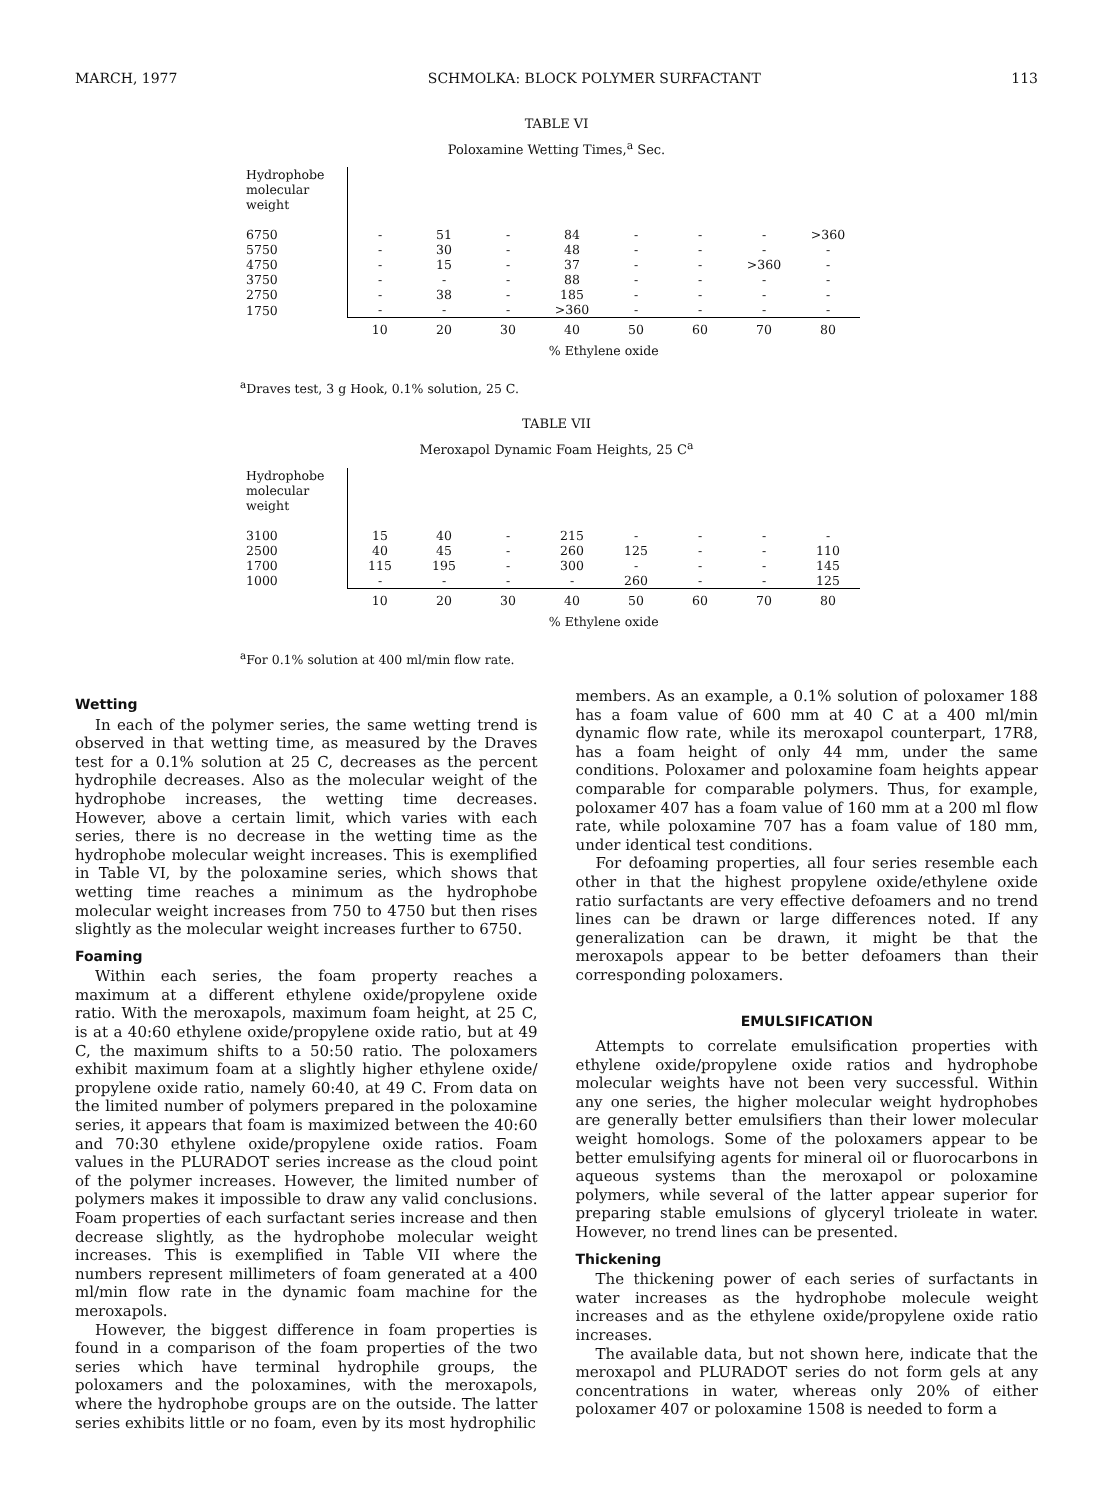MARCH, 1977 SCHMOLKA: BLOCK POLYMER SURFACTANT 113
TABLE VI
Poloxamine Wetting Times,<sup>a</sup> Sec.
| Hydrophobe molecular weight | | | | | | | | |
| 6750 | - | 51 | - | 84 | - | - | - | >360 |
| 5750 | - | 30 | - | 48 | - | - | - | - |
| 4750 | - | 15 | - | 37 | - | - | >360 | - |
| 3750 | - | - | - | 88 | - | - | - | - |
| 2750 | - | 38 | - | 185 | - | - | - | - |
| 1750 | - | - | - | >360 | - | - | - | - |
| | 10 | 20 | 30 | 40 | 50 | 60 | 70 | 80 |
| | % Ethylene oxide | | | | | | | |
<sup>a</sup> Draves test, 3 g Hook, 0.1% solution, 25 C.
TABLE VII
Meroxapol Dynamic Foam Heights, 25 C<sup>a</sup>
| Hydrophobe molecular weight | | | | | | | | |
| 3100 | 15 | 40 | - | 215 | - | - | - | - |
| 2500 | 40 | 45 | - | 260 | 125 | - | - | 110 |
| 1700 | 115 | 195 | - | 300 | - | - | - | 145 |
| 1000 | - | - | - | - | 260 | - | - | 125 |
| | 10 | 20 | 30 | 40 | 50 | 60 | 70 | 80 |
| | % Ethylene oxide | | | | | | | |
<sup>a</sup> For 0.1% solution at 400 ml/min flow rate.
Wetting
In each of the polymer series, the same wetting trend is observed in that wetting time, as measured by the Draves test for a 0.1% solution at 25 C, decreases as the percent hydrophile decreases. Also as the molecular weight of the hydrophobe increases, the wetting time decreases. However, above a certain limit, which varies with each series, there is no decrease in the wetting time as the hydrophobe molecular weight increases. This is exemplified in Table VI, by the poloxamine series, which shows that wetting time reaches a minimum as the hydrophobe molecular weight increases from 750 to 4750 but then rises slightly as the molecular weight increases further to 6750.
Foaming
Within each series, the foam property reaches a maximum at a different ethylene oxide/propylene oxide ratio. With the meroxapols, maximum foam height, at 25 C, is at a 40:60 ethylene oxide/propylene oxide ratio, but at 49 C, the maximum shifts to a 50:50 ratio. The poloxamers exhibit maximum foam at a slightly higher ethylene oxide/ propylene oxide ratio, namely 60:40, at 49 C. From data on the limited number of polymers prepared in the poloxamine series, it appears that foam is maximized between the 40:60 and 70:30 ethylene oxide/propylene oxide ratios. Foam values in the PLURADOT series increase as the cloud point of the polymer increases. However, the limited number of polymers makes it impossible to draw any valid conclusions. Foam properties of each surfactant series increase and then decrease slightly, as the hydrophobe molecular weight increases. This is exemplified in Table VII where the numbers represent millimeters of foam generated at a 400 ml/min flow rate in the dynamic foam machine for the meroxapols.
However, the biggest difference in foam properties is found in a comparison of the foam properties of the two series which have terminal hydrophile groups, the poloxamers and the poloxamines, with the meroxapols, where the hydrophobe groups are on the outside. The latter series exhibits little or no foam, even by its most hydrophilic
members. As an example, a 0.1% solution of poloxamer 188 has a foam value of 600 mm at 40 C at a 400 ml/min dynamic flow rate, while its meroxapol counterpart, 17R8, has a foam height of only 44 mm, under the same conditions. Poloxamer and poloxamine foam heights appear comparable for comparable polymers. Thus, for example, poloxamer 407 has a foam value of 160 mm at a 200 ml flow rate, while poloxamine 707 has a foam value of 180 mm, under identical test conditions.
For defoaming properties, all four series resemble each other in that the highest propylene oxide/ethylene oxide ratio surfactants are very effective defoamers and no trend lines can be drawn or large differences noted. If any generalization can be drawn, it might be that the meroxapols appear to be better defoamers than their corresponding poloxamers.
EMULSIFICATION
Attempts to correlate emulsification properties with ethylene oxide/propylene oxide ratios and hydrophobe molecular weights have not been very successful. Within any one series, the higher molecular weight hydrophobes are generally better emulsifiers than their lower molecular weight homologs. Some of the poloxamers appear to be better emulsifying agents for mineral oil or fluorocarbons in aqueous systems than the meroxapol or poloxamine polymers, while several of the latter appear superior for preparing stable emulsions of glyceryl trioleate in water. However, no trend lines can be presented.
Thickening
The thickening power of each series of surfactants in water increases as the hydrophobe molecule weight increases and as the ethylene oxide/propylene oxide ratio increases.
The available data, but not shown here, indicate that the meroxapol and PLURADOT series do not form gels at any concentrations in water, whereas only 20% of either poloxamer 407 or poloxamine 1508 is needed to form a